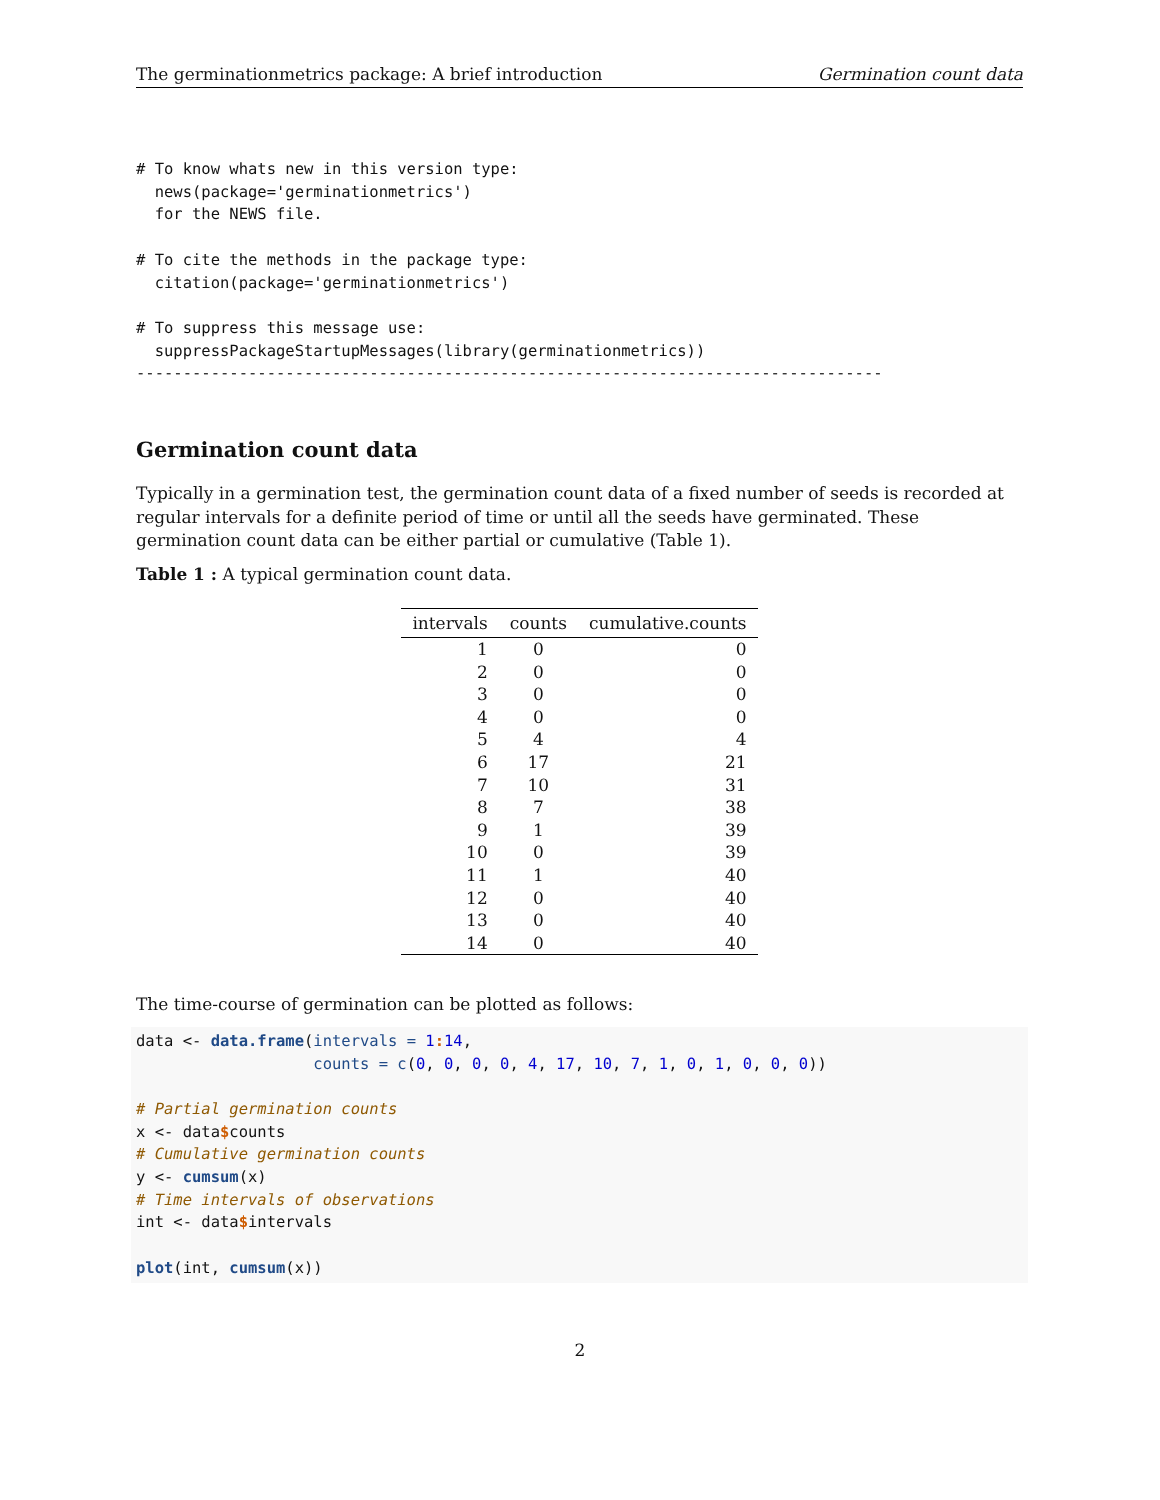The germinationmetrics package: A brief introduction Germination count data
# To know whats new in this version type:
  news(package='germinationmetrics')
  for the NEWS file.

# To cite the methods in the package type:
  citation(package='germinationmetrics')

# To suppress this message use:
  suppressPackageStartupMessages(library(germinationmetrics))
--------------------------------------------------------------------------------
Germination count data
Typically in a germination test, the germination count data of a fixed number of seeds is recorded at regular intervals for a definite period of time or until all the seeds have germinated. These germination count data can be either partial or cumulative (Table 1).
Table 1 : A typical germination count data.
| intervals | counts | cumulative.counts |
| --- | --- | --- |
| 1 | 0 | 0 |
| 2 | 0 | 0 |
| 3 | 0 | 0 |
| 4 | 0 | 0 |
| 5 | 4 | 4 |
| 6 | 17 | 21 |
| 7 | 10 | 31 |
| 8 | 7 | 38 |
| 9 | 1 | 39 |
| 10 | 0 | 39 |
| 11 | 1 | 40 |
| 12 | 0 | 40 |
| 13 | 0 | 40 |
| 14 | 0 | 40 |
The time-course of germination can be plotted as follows:
data <- data.frame(intervals = 1: 14,
                   counts = c(0, 0, 0, 0, 4, 17, 10, 7, 1, 0, 1, 0, 0, 0))

# Partial germination counts
x <- data$counts
# Cumulative germination counts
y <- cumsum(x)
# Time intervals of observations
int <- data$intervals

plot(int, cumsum(x))
2